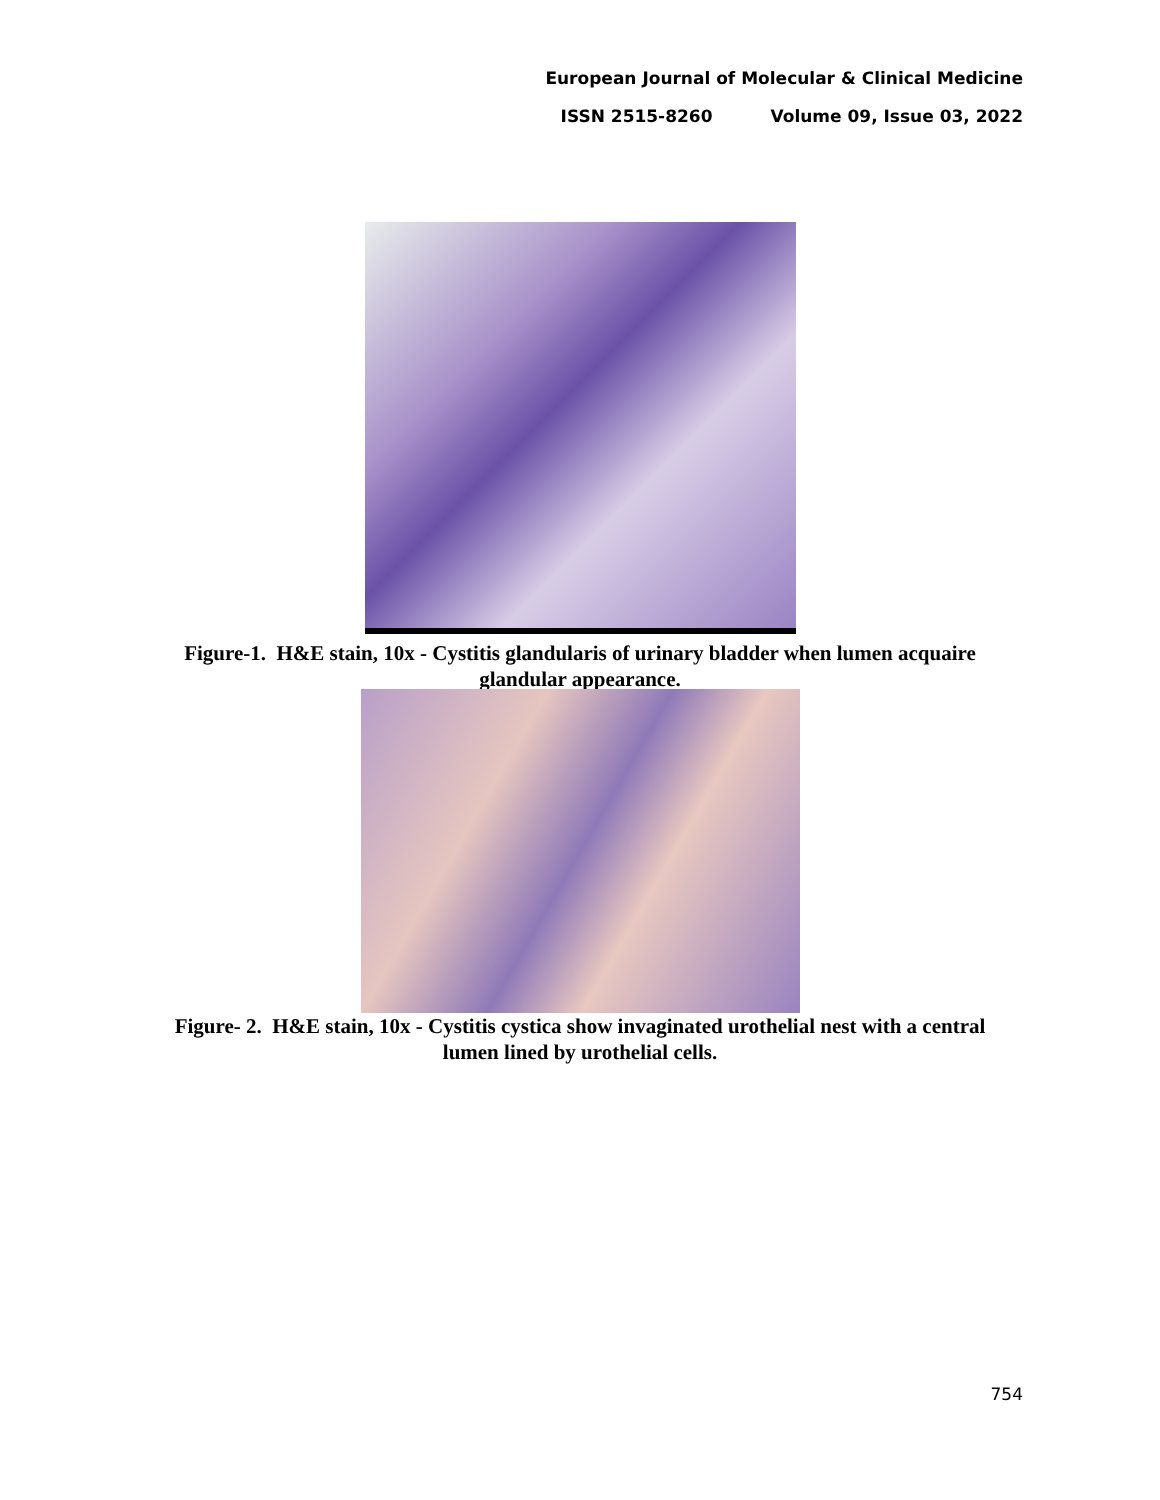European Journal of Molecular & Clinical Medicine
ISSN 2515-8260 Volume 09, Issue 03, 2022
Figure-1. H&E stain, 10x - Cystitis glandularis of urinary bladder when lumen acquaire
glandular appearance.
Figure- 2. H&E stain, 10x - Cystitis cystica show invaginated urothelial nest with a central
lumen lined by urothelial cells.
754